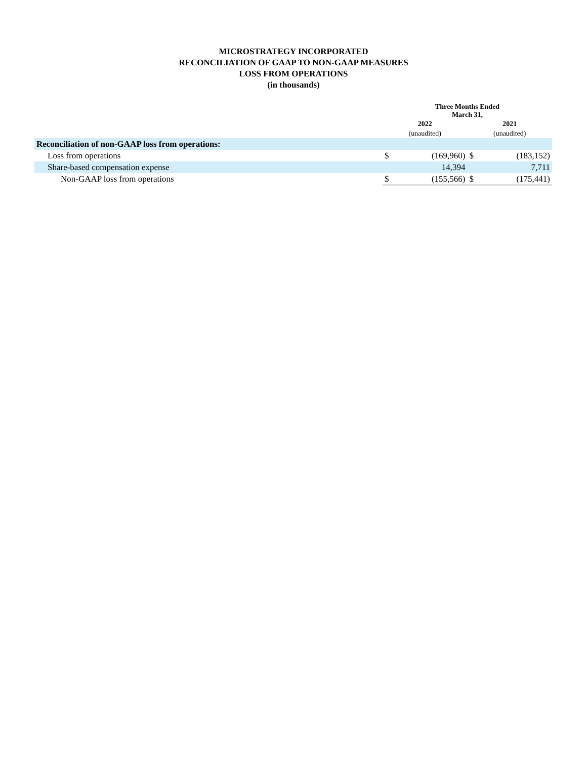MICROSTRATEGY INCORPORATED
RECONCILIATION OF GAAP TO NON-GAAP MEASURES
LOSS FROM OPERATIONS
(in thousands)
| | Three Months Ended March 31, | | | |
| --- | --- | --- | --- | --- |
| | 2022 | | 2021 | |
| | (unaudited) | | (unaudited) | |
| Reconciliation of non-GAAP loss from operations: | | | | |
| Loss from operations | $ | (169,960) | $ | (183,152) |
| Share-based compensation expense | | 14,394 | | 7,711 |
| Non-GAAP loss from operations | $ | (155,566) | $ | (175,441) |